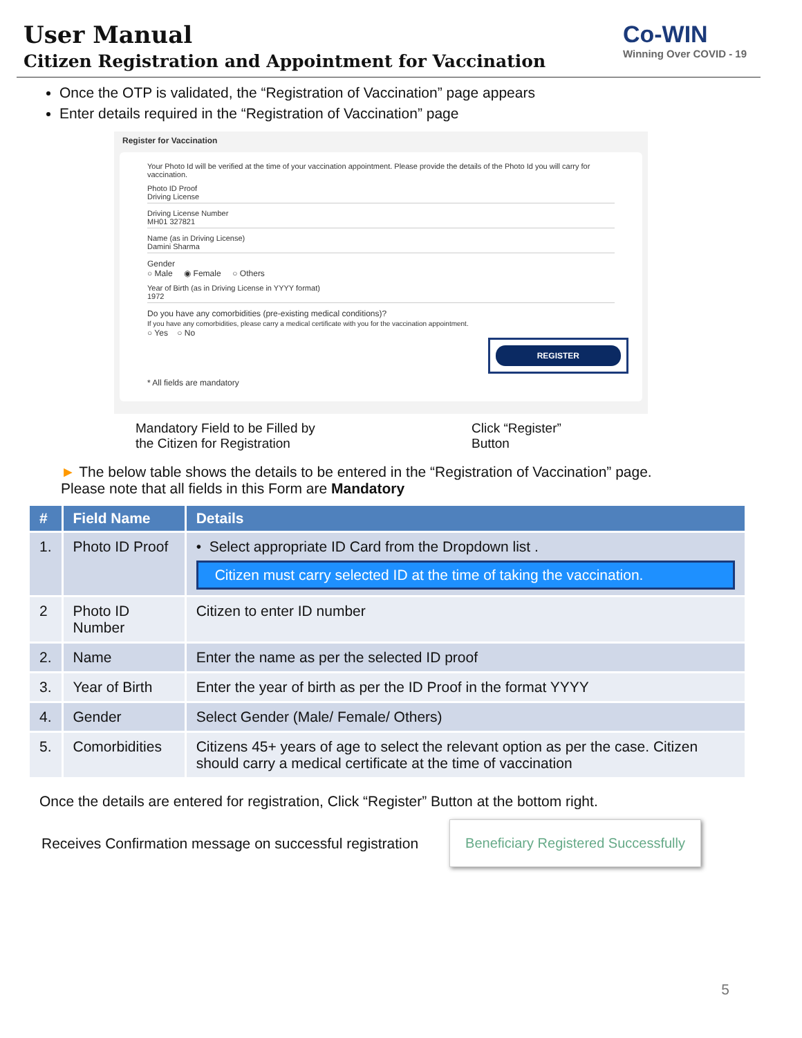User Manual
Citizen Registration and Appointment for Vaccination
Co-WIN
Winning Over COVID - 19
Once the OTP is validated, the “Registration of Vaccination” page appears
Enter details required in the “Registration of Vaccination” page
Register for Vaccination
Your Photo Id will be verified at the time of your vaccination appointment. Please provide the details of the Photo Id you will carry for vaccination.
Photo ID Proof
Driving License
Driving License Number
MH01 327821
Name (as in Driving License)
Damini Sharma
Gender
○ Male ◉ Female ○ Others
Year of Birth (as in Driving License in YYYY format)
1972
Do you have any comorbidities (pre-existing medical conditions)?
If you have any comorbidities, please carry a medical certificate with you for the vaccination appointment.
○ Yes ○ No
REGISTER
* All fields are mandatory
Mandatory Field to be Filled by
the Citizen for Registration
Click “Register”
Button
► The below table shows the details to be entered in the “Registration of Vaccination” page.
Please note that all fields in this Form are Mandatory
| # | Field Name | Details |
| --- | --- | --- |
| 1. | Photo ID Proof | • Select appropriate ID Card from the Dropdown list . Citizen must carry selected ID at the time of taking the vaccination. |
| 2 | Photo ID Number | Citizen to enter ID number |
| 2. | Name | Enter the name as per the selected ID proof |
| 3. | Year of Birth | Enter the year of birth as per the ID Proof in the format YYYY |
| 4. | Gender | Select Gender (Male/ Female/ Others) |
| 5. | Comorbidities | Citizens 45+ years of age to select the relevant option as per the case. Citizen should carry a medical certificate at the time of vaccination |
Once the details are entered for registration, Click “Register” Button at the bottom right.
Receives Confirmation message on successful registration
Beneficiary Registered Successfully
5